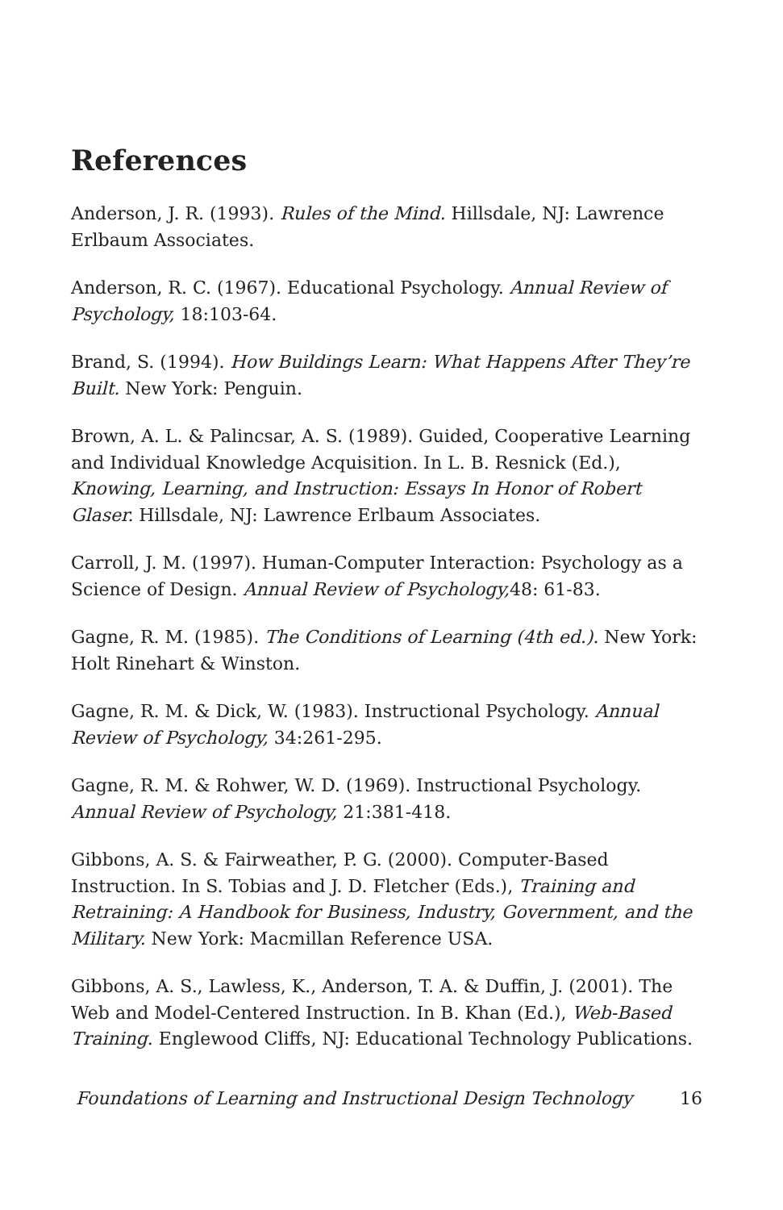References
Anderson, J. R. (1993). Rules of the Mind. Hillsdale, NJ: Lawrence Erlbaum Associates.
Anderson, R. C. (1967). Educational Psychology. Annual Review of Psychology, 18:103-64.
Brand, S. (1994). How Buildings Learn: What Happens After They’re Built. New York: Penguin.
Brown, A. L. & Palincsar, A. S. (1989). Guided, Cooperative Learning and Individual Knowledge Acquisition. In L. B. Resnick (Ed.), Knowing, Learning, and Instruction: Essays In Honor of Robert Glaser. Hillsdale, NJ: Lawrence Erlbaum Associates.
Carroll, J. M. (1997). Human-Computer Interaction: Psychology as a Science of Design. Annual Review of Psychology, 48: 61-83.
Gagne, R. M. (1985). The Conditions of Learning (4th ed.). New York: Holt Rinehart & Winston.
Gagne, R. M. & Dick, W. (1983). Instructional Psychology. Annual Review of Psychology, 34:261-295.
Gagne, R. M. & Rohwer, W. D. (1969). Instructional Psychology. Annual Review of Psychology, 21:381-418.
Gibbons, A. S. & Fairweather, P. G. (2000). Computer-Based Instruction. In S. Tobias and J. D. Fletcher (Eds.), Training and Retraining: A Handbook for Business, Industry, Government, and the Military. New York: Macmillan Reference USA.
Gibbons, A. S., Lawless, K., Anderson, T. A. & Duffin, J. (2001). The Web and Model-Centered Instruction. In B. Khan (Ed.), Web-Based Training. Englewood Cliffs, NJ: Educational Technology Publications.
Foundations of Learning and Instructional Design Technology 16